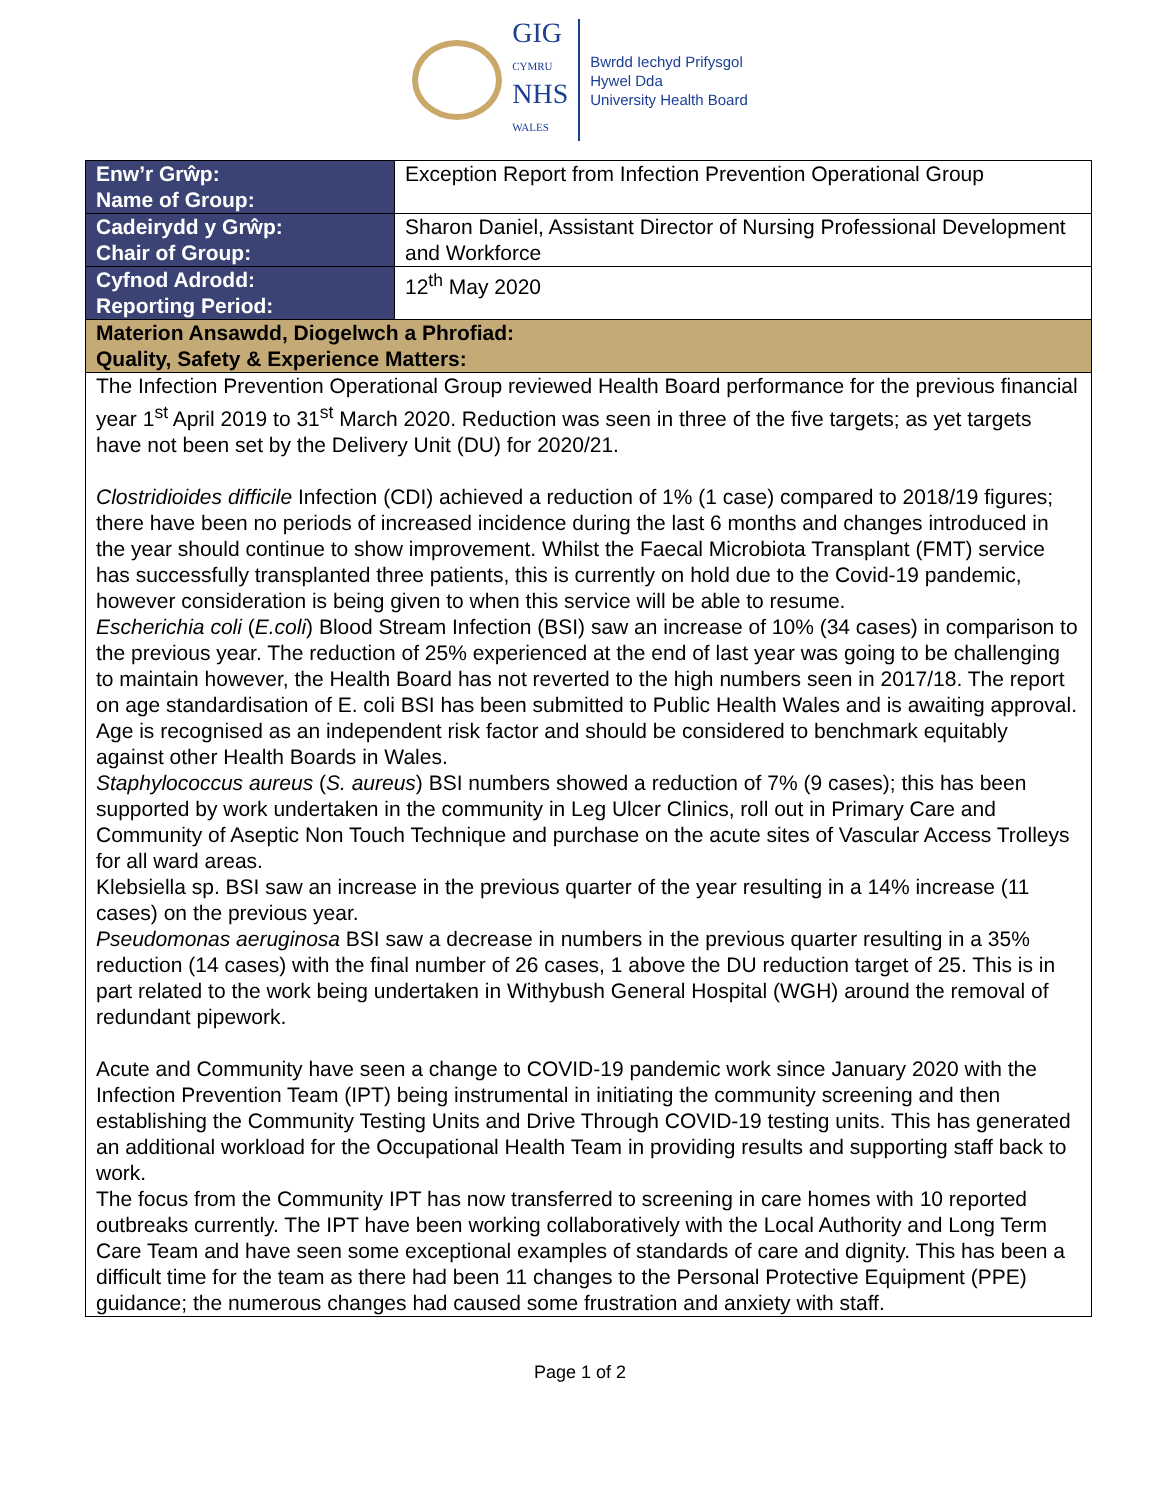GIG
CYMRU
NHS
WALES
Bwrdd Iechyd Prifysgol
Hywel Dda
University Health Board
| Enw’r Grŵp: Name of Group: | Exception Report from Infection Prevention Operational Group |
| Cadeirydd y Grŵp: Chair of Group: | Sharon Daniel, Assistant Director of Nursing Professional Development and Workforce |
| Cyfnod Adrodd: Reporting Period: | 12<sup>th</sup> May 2020 |
| Materion Ansawdd, Diogelwch a Phrofiad: Quality, Safety & Experience Matters: | |
| The Infection Prevention Operational Group reviewed Health Board performance for the previous financial year 1<sup>st</sup> April 2019 to 31<sup>st</sup> March 2020. Reduction was seen in three of the five targets; as yet targets have not been set by the Delivery Unit (DU) for 2020/21. Clostridioides difficile Infection (CDI) achieved a reduction of 1% (1 case) compared to 2018/19 figures; there have been no periods of increased incidence during the last 6 months and changes introduced in the year should continue to show improvement. Whilst the Faecal Microbiota Transplant (FMT) service has successfully transplanted three patients, this is currently on hold due to the Covid-19 pandemic, however consideration is being given to when this service will be able to resume. Escherichia coli ( E.coli ) Blood Stream Infection (BSI) saw an increase of 10% (34 cases) in comparison to the previous year. The reduction of 25% experienced at the end of last year was going to be challenging to maintain however, the Health Board has not reverted to the high numbers seen in 2017/18. The report on age standardisation of E. coli BSI has been submitted to Public Health Wales and is awaiting approval. Age is recognised as an independent risk factor and should be considered to benchmark equitably against other Health Boards in Wales. Staphylococcus aureus ( S. aureus ) BSI numbers showed a reduction of 7% (9 cases); this has been supported by work undertaken in the community in Leg Ulcer Clinics, roll out in Primary Care and Community of Aseptic Non Touch Technique and purchase on the acute sites of Vascular Access Trolleys for all ward areas. Klebsiella sp. BSI saw an increase in the previous quarter of the year resulting in a 14% increase (11 cases) on the previous year. Pseudomonas aeruginosa BSI saw a decrease in numbers in the previous quarter resulting in a 35% reduction (14 cases) with the final number of 26 cases, 1 above the DU reduction target of 25. This is in part related to the work being undertaken in Withybush General Hospital (WGH) around the removal of redundant pipework. Acute and Community have seen a change to COVID-19 pandemic work since January 2020 with the Infection Prevention Team (IPT) being instrumental in initiating the community screening and then establishing the Community Testing Units and Drive Through COVID-19 testing units. This has generated an additional workload for the Occupational Health Team in providing results and supporting staff back to work. The focus from the Community IPT has now transferred to screening in care homes with 10 reported outbreaks currently. The IPT have been working collaboratively with the Local Authority and Long Term Care Team and have seen some exceptional examples of standards of care and dignity. This has been a difficult time for the team as there had been 11 changes to the Personal Protective Equipment (PPE) guidance; the numerous changes had caused some frustration and anxiety with staff. | |
Page 1 of 2